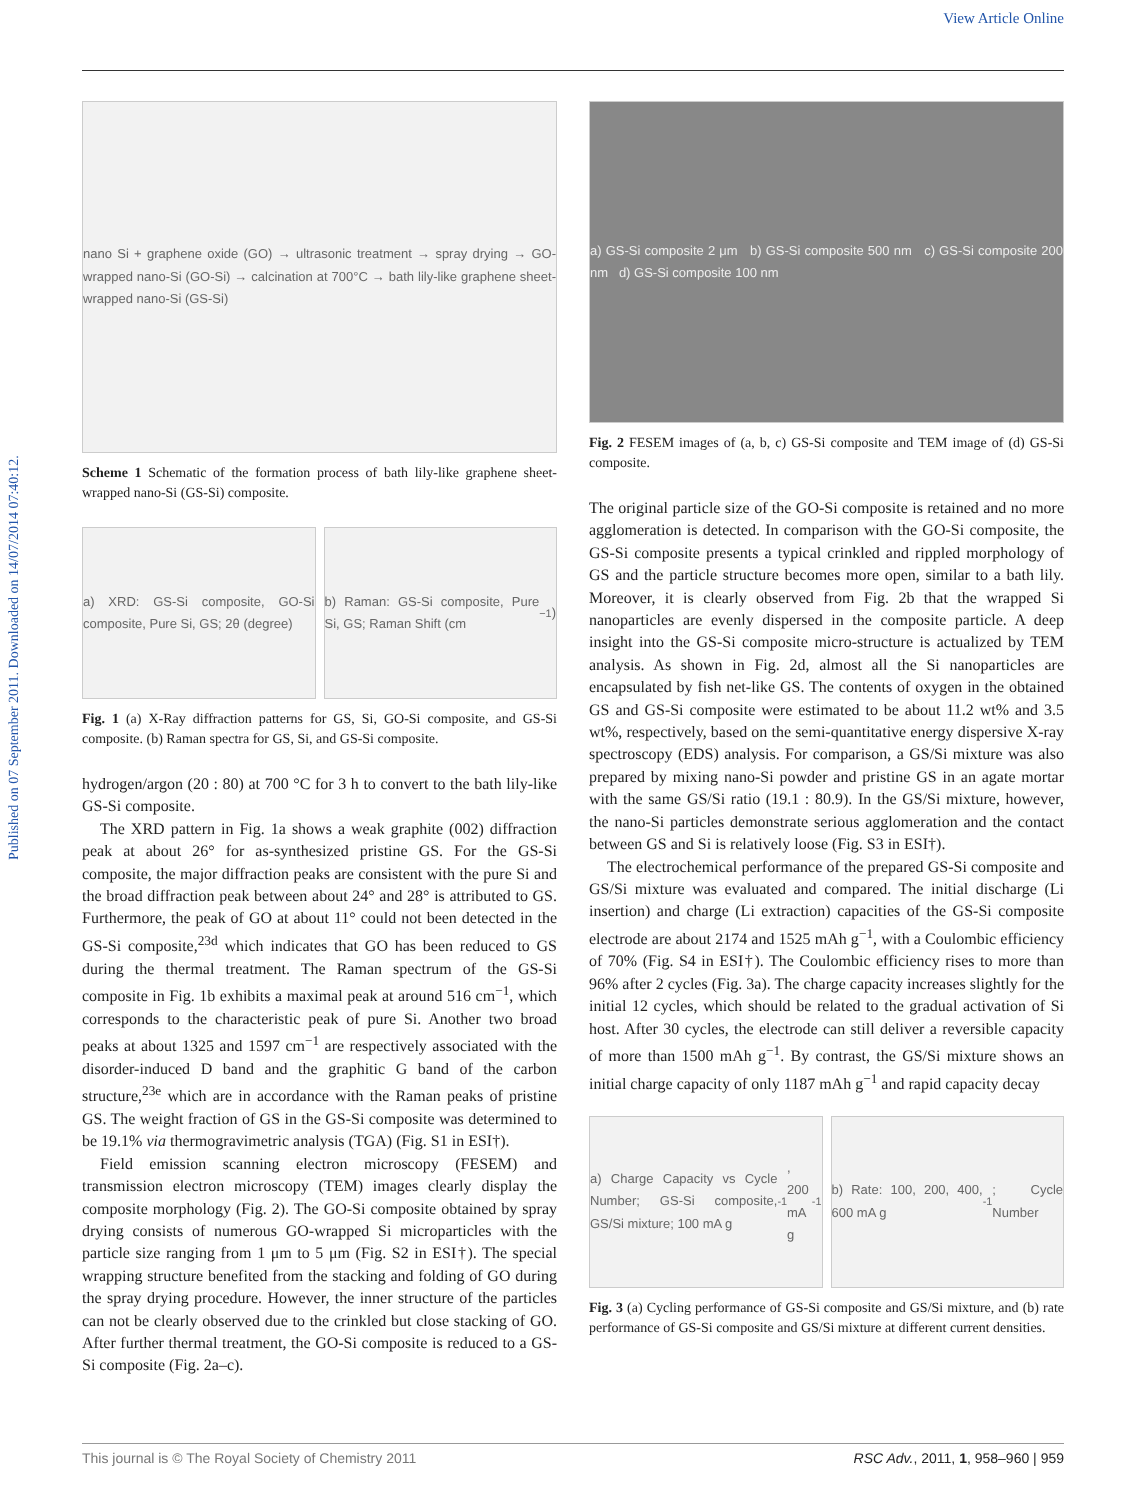View Article Online
Published on 07 September 2011. Downloaded on 14/07/2014 07:40:12.
nano Si + graphene oxide (GO) → ultrasonic treatment → spray drying → GO-wrapped nano-Si (GO-Si) → calcination at 700°C → bath lily-like graphene sheet-wrapped nano-Si (GS-Si)
Scheme 1 Schematic of the formation process of bath lily-like graphene sheet-wrapped nano-Si (GS-Si) composite.
a) XRD: GS-Si composite, GO-Si composite, Pure Si, GS; 2θ (degree)
b) Raman: GS-Si composite, Pure Si, GS; Raman Shift (cm<sup>−1</sup>)
Fig. 1 (a) X-Ray diffraction patterns for GS, Si, GO-Si composite, and GS-Si composite. (b) Raman spectra for GS, Si, and GS-Si composite.
hydrogen/argon (20 : 80) at 700 °C for 3 h to convert to the bath lily-like GS-Si composite.
The XRD pattern in Fig. 1a shows a weak graphite (002) diffraction peak at about 26° for as-synthesized pristine GS. For the GS-Si composite, the major diffraction peaks are consistent with the pure Si and the broad diffraction peak between about 24° and 28° is attributed to GS. Furthermore, the peak of GO at about 11° could not been detected in the GS-Si composite,<sup>23d</sup> which indicates that GO has been reduced to GS during the thermal treatment. The Raman spectrum of the GS-Si composite in Fig. 1b exhibits a maximal peak at around 516 cm<sup>−1</sup>, which corresponds to the characteristic peak of pure Si. Another two broad peaks at about 1325 and 1597 cm<sup>−1</sup> are respectively associated with the disorder-induced D band and the graphitic G band of the carbon structure,<sup>23e</sup> which are in accordance with the Raman peaks of pristine GS. The weight fraction of GS in the GS-Si composite was determined to be 19.1% via thermogravimetric analysis (TGA) (Fig. S1 in ESI†).
Field emission scanning electron microscopy (FESEM) and transmission electron microscopy (TEM) images clearly display the composite morphology (Fig. 2). The GO-Si composite obtained by spray drying consists of numerous GO-wrapped Si microparticles with the particle size ranging from 1 μm to 5 μm (Fig. S2 in ESI†). The special wrapping structure benefited from the stacking and folding of GO during the spray drying procedure. However, the inner structure of the particles can not be clearly observed due to the crinkled but close stacking of GO. After further thermal treatment, the GO-Si composite is reduced to a GS-Si composite (Fig. 2a–c).
a) GS-Si composite 2 μm b) GS-Si composite 500 nm c) GS-Si composite 200 nm d) GS-Si composite 100 nm
Fig. 2 FESEM images of (a, b, c) GS-Si composite and TEM image of (d) GS-Si composite.
The original particle size of the GO-Si composite is retained and no more agglomeration is detected. In comparison with the GO-Si composite, the GS-Si composite presents a typical crinkled and rippled morphology of GS and the particle structure becomes more open, similar to a bath lily. Moreover, it is clearly observed from Fig. 2b that the wrapped Si nanoparticles are evenly dispersed in the composite particle. A deep insight into the GS-Si composite micro-structure is actualized by TEM analysis. As shown in Fig. 2d, almost all the Si nanoparticles are encapsulated by fish net-like GS. The contents of oxygen in the obtained GS and GS-Si composite were estimated to be about 11.2 wt% and 3.5 wt%, respectively, based on the semi-quantitative energy dispersive X-ray spectroscopy (EDS) analysis. For comparison, a GS/Si mixture was also prepared by mixing nano-Si powder and pristine GS in an agate mortar with the same GS/Si ratio (19.1 : 80.9). In the GS/Si mixture, however, the nano-Si particles demonstrate serious agglomeration and the contact between GS and Si is relatively loose (Fig. S3 in ESI†).
The electrochemical performance of the prepared GS-Si composite and GS/Si mixture was evaluated and compared. The initial discharge (Li insertion) and charge (Li extraction) capacities of the GS-Si composite electrode are about 2174 and 1525 mAh g<sup>−1</sup>, with a Coulombic efficiency of 70% (Fig. S4 in ESI†). The Coulombic efficiency rises to more than 96% after 2 cycles (Fig. 3a). The charge capacity increases slightly for the initial 12 cycles, which should be related to the gradual activation of Si host. After 30 cycles, the electrode can still deliver a reversible capacity of more than 1500 mAh g<sup>−1</sup>. By contrast, the GS/Si mixture shows an initial charge capacity of only 1187 mAh g<sup>−1</sup> and rapid capacity decay
a) Charge Capacity vs Cycle Number; GS-Si composite, GS/Si mixture; 100 mA g<sup>-1</sup>, 200 mA g<sup>-1</sup>
b) Rate: 100, 200, 400, 600 mA g<sup>-1</sup>; Cycle Number
Fig. 3 (a) Cycling performance of GS-Si composite and GS/Si mixture, and (b) rate performance of GS-Si composite and GS/Si mixture at different current densities.
This journal is © The Royal Society of Chemistry 2011 RSC Adv., 2011, 1, 958–960 | 959